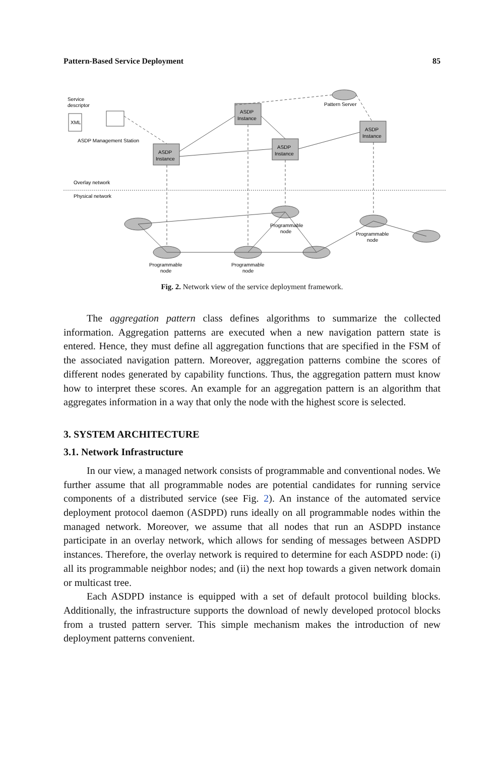Pattern-Based Service Deployment 85
Service
descriptor
XML
ASDP Management Station
Pattern Server
ASDP
Instance
ASDP
Instance
ASDP
Instance
ASDP
Instance
Overlay network
Physical network
Programmable
node
Programmable
node
Programmable
node
Programmable
node
Fig. 2. Network view of the service deployment framework.
The aggregation pattern class defines algorithms to summarize the collected information. Aggregation patterns are executed when a new navigation pattern state is entered. Hence, they must define all aggregation functions that are specified in the FSM of the associated navigation pattern. Moreover, aggregation patterns combine the scores of different nodes generated by capability functions. Thus, the aggregation pattern must know how to interpret these scores. An example for an aggregation pattern is an algorithm that aggregates information in a way that only the node with the highest score is selected.
3. SYSTEM ARCHITECTURE
3.1. Network Infrastructure
In our view, a managed network consists of programmable and conventional nodes. We further assume that all programmable nodes are potential candidates for running service components of a distributed service (see Fig. 2). An instance of the automated service deployment protocol daemon (ASDPD) runs ideally on all programmable nodes within the managed network. Moreover, we assume that all nodes that run an ASDPD instance participate in an overlay network, which allows for sending of messages between ASDPD instances. Therefore, the overlay network is required to determine for each ASDPD node: (i) all its programmable neighbor nodes; and (ii) the next hop towards a given network domain or multicast tree.
Each ASDPD instance is equipped with a set of default protocol building blocks. Additionally, the infrastructure supports the download of newly developed protocol blocks from a trusted pattern server. This simple mechanism makes the introduction of new deployment patterns convenient.